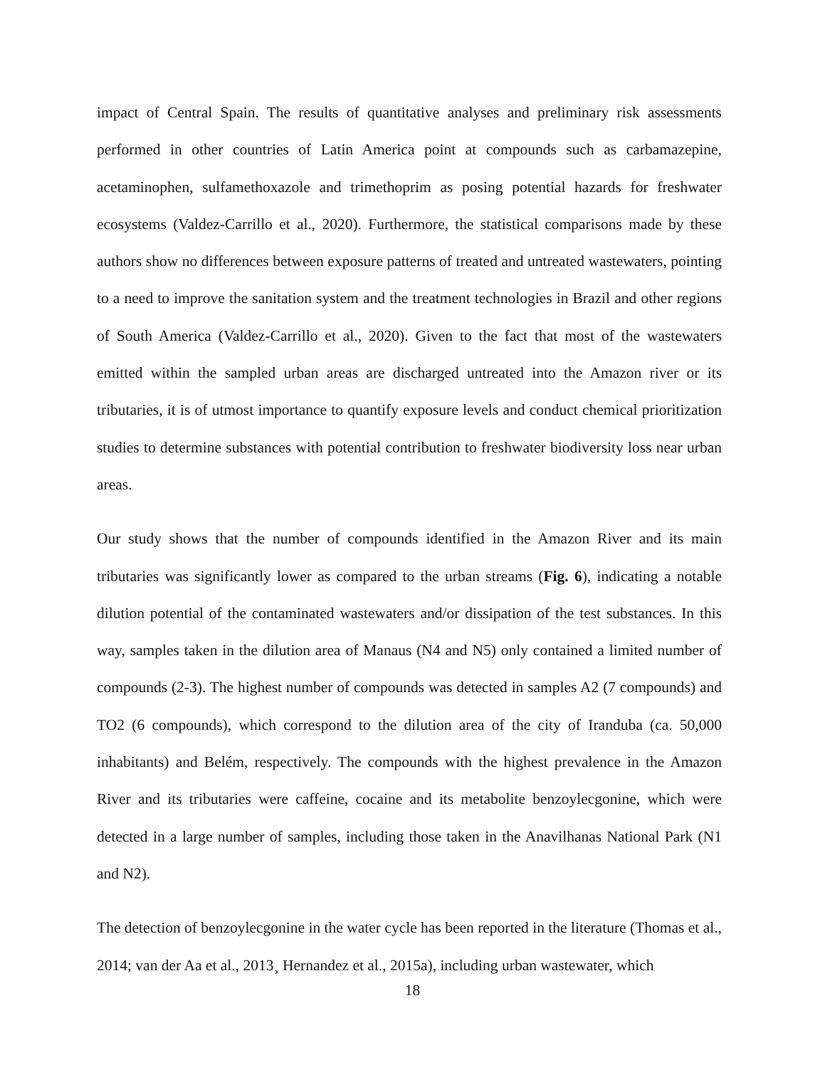impact of Central Spain. The results of quantitative analyses and preliminary risk assessments performed in other countries of Latin America point at compounds such as carbamazepine, acetaminophen, sulfamethoxazole and trimethoprim as posing potential hazards for freshwater ecosystems (Valdez-Carrillo et al., 2020). Furthermore, the statistical comparisons made by these authors show no differences between exposure patterns of treated and untreated wastewaters, pointing to a need to improve the sanitation system and the treatment technologies in Brazil and other regions of South America (Valdez-Carrillo et al., 2020). Given to the fact that most of the wastewaters emitted within the sampled urban areas are discharged untreated into the Amazon river or its tributaries, it is of utmost importance to quantify exposure levels and conduct chemical prioritization studies to determine substances with potential contribution to freshwater biodiversity loss near urban areas.
Our study shows that the number of compounds identified in the Amazon River and its main tributaries was significantly lower as compared to the urban streams (Fig. 6), indicating a notable dilution potential of the contaminated wastewaters and/or dissipation of the test substances. In this way, samples taken in the dilution area of Manaus (N4 and N5) only contained a limited number of compounds (2-3). The highest number of compounds was detected in samples A2 (7 compounds) and TO2 (6 compounds), which correspond to the dilution area of the city of Iranduba (ca. 50,000 inhabitants) and Belém, respectively. The compounds with the highest prevalence in the Amazon River and its tributaries were caffeine, cocaine and its metabolite benzoylecgonine, which were detected in a large number of samples, including those taken in the Anavilhanas National Park (N1 and N2).
The detection of benzoylecgonine in the water cycle has been reported in the literature (Thomas et al., 2014; van der Aa et al., 2013¸ Hernandez et al., 2015a), including urban wastewater, which
18